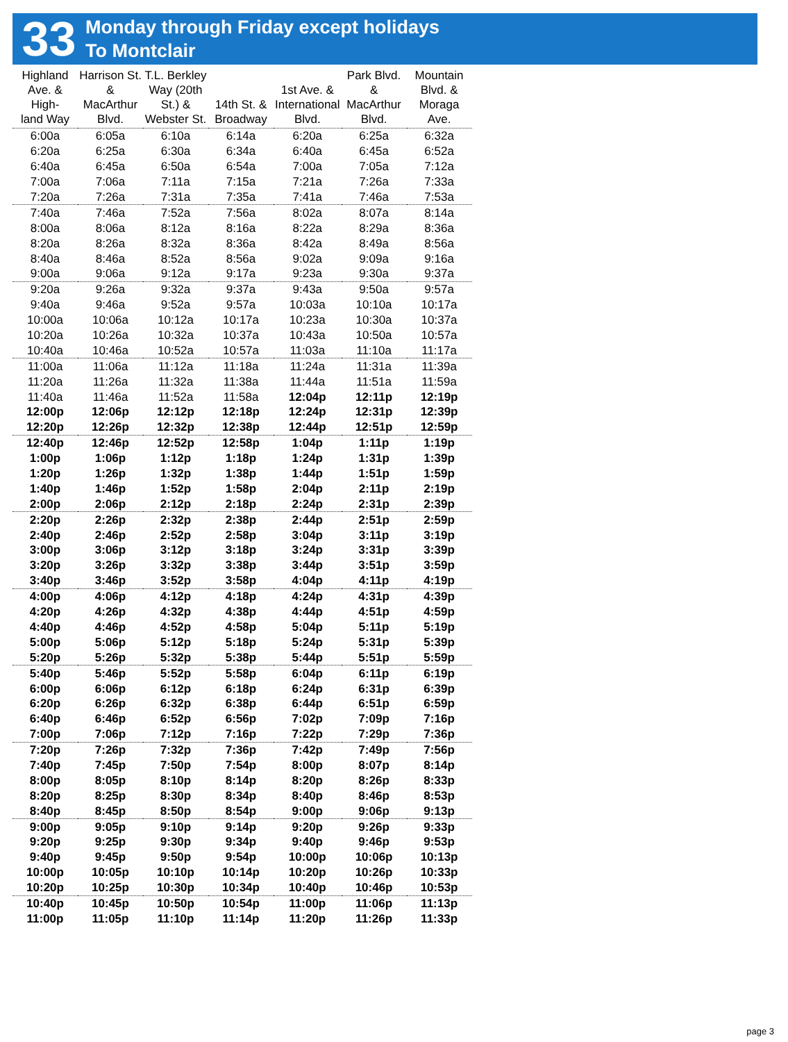33
Monday through Friday except holidays
To Montclair
| Highland Ave. & High- land Way | Harrison St. & MacArthur Blvd. | T.L. Berkley Way (20th St.) & Webster St. | 14th St. & Broadway | 1st Ave. & International Blvd. | Park Blvd. & MacArthur Blvd. | Mountain Blvd. & Moraga Ave. |
| --- | --- | --- | --- | --- | --- | --- |
| 6:00a | 6:05a | 6:10a | 6:14a | 6:20a | 6:25a | 6:32a |
| 6:20a | 6:25a | 6:30a | 6:34a | 6:40a | 6:45a | 6:52a |
| 6:40a | 6:45a | 6:50a | 6:54a | 7:00a | 7:05a | 7:12a |
| 7:00a | 7:06a | 7:11a | 7:15a | 7:21a | 7:26a | 7:33a |
| 7:20a | 7:26a | 7:31a | 7:35a | 7:41a | 7:46a | 7:53a |
| 7:40a | 7:46a | 7:52a | 7:56a | 8:02a | 8:07a | 8:14a |
| 8:00a | 8:06a | 8:12a | 8:16a | 8:22a | 8:29a | 8:36a |
| 8:20a | 8:26a | 8:32a | 8:36a | 8:42a | 8:49a | 8:56a |
| 8:40a | 8:46a | 8:52a | 8:56a | 9:02a | 9:09a | 9:16a |
| 9:00a | 9:06a | 9:12a | 9:17a | 9:23a | 9:30a | 9:37a |
| 9:20a | 9:26a | 9:32a | 9:37a | 9:43a | 9:50a | 9:57a |
| 9:40a | 9:46a | 9:52a | 9:57a | 10:03a | 10:10a | 10:17a |
| 10:00a | 10:06a | 10:12a | 10:17a | 10:23a | 10:30a | 10:37a |
| 10:20a | 10:26a | 10:32a | 10:37a | 10:43a | 10:50a | 10:57a |
| 10:40a | 10:46a | 10:52a | 10:57a | 11:03a | 11:10a | 11:17a |
| 11:00a | 11:06a | 11:12a | 11:18a | 11:24a | 11:31a | 11:39a |
| 11:20a | 11:26a | 11:32a | 11:38a | 11:44a | 11:51a | 11:59a |
| 11:40a | 11:46a | 11:52a | 11:58a | 12:04p | 12:11p | 12:19p |
| 12:00p | 12:06p | 12:12p | 12:18p | 12:24p | 12:31p | 12:39p |
| 12:20p | 12:26p | 12:32p | 12:38p | 12:44p | 12:51p | 12:59p |
| 12:40p | 12:46p | 12:52p | 12:58p | 1:04p | 1:11p | 1:19p |
| 1:00p | 1:06p | 1:12p | 1:18p | 1:24p | 1:31p | 1:39p |
| 1:20p | 1:26p | 1:32p | 1:38p | 1:44p | 1:51p | 1:59p |
| 1:40p | 1:46p | 1:52p | 1:58p | 2:04p | 2:11p | 2:19p |
| 2:00p | 2:06p | 2:12p | 2:18p | 2:24p | 2:31p | 2:39p |
| 2:20p | 2:26p | 2:32p | 2:38p | 2:44p | 2:51p | 2:59p |
| 2:40p | 2:46p | 2:52p | 2:58p | 3:04p | 3:11p | 3:19p |
| 3:00p | 3:06p | 3:12p | 3:18p | 3:24p | 3:31p | 3:39p |
| 3:20p | 3:26p | 3:32p | 3:38p | 3:44p | 3:51p | 3:59p |
| 3:40p | 3:46p | 3:52p | 3:58p | 4:04p | 4:11p | 4:19p |
| 4:00p | 4:06p | 4:12p | 4:18p | 4:24p | 4:31p | 4:39p |
| 4:20p | 4:26p | 4:32p | 4:38p | 4:44p | 4:51p | 4:59p |
| 4:40p | 4:46p | 4:52p | 4:58p | 5:04p | 5:11p | 5:19p |
| 5:00p | 5:06p | 5:12p | 5:18p | 5:24p | 5:31p | 5:39p |
| 5:20p | 5:26p | 5:32p | 5:38p | 5:44p | 5:51p | 5:59p |
| 5:40p | 5:46p | 5:52p | 5:58p | 6:04p | 6:11p | 6:19p |
| 6:00p | 6:06p | 6:12p | 6:18p | 6:24p | 6:31p | 6:39p |
| 6:20p | 6:26p | 6:32p | 6:38p | 6:44p | 6:51p | 6:59p |
| 6:40p | 6:46p | 6:52p | 6:56p | 7:02p | 7:09p | 7:16p |
| 7:00p | 7:06p | 7:12p | 7:16p | 7:22p | 7:29p | 7:36p |
| 7:20p | 7:26p | 7:32p | 7:36p | 7:42p | 7:49p | 7:56p |
| 7:40p | 7:45p | 7:50p | 7:54p | 8:00p | 8:07p | 8:14p |
| 8:00p | 8:05p | 8:10p | 8:14p | 8:20p | 8:26p | 8:33p |
| 8:20p | 8:25p | 8:30p | 8:34p | 8:40p | 8:46p | 8:53p |
| 8:40p | 8:45p | 8:50p | 8:54p | 9:00p | 9:06p | 9:13p |
| 9:00p | 9:05p | 9:10p | 9:14p | 9:20p | 9:26p | 9:33p |
| 9:20p | 9:25p | 9:30p | 9:34p | 9:40p | 9:46p | 9:53p |
| 9:40p | 9:45p | 9:50p | 9:54p | 10:00p | 10:06p | 10:13p |
| 10:00p | 10:05p | 10:10p | 10:14p | 10:20p | 10:26p | 10:33p |
| 10:20p | 10:25p | 10:30p | 10:34p | 10:40p | 10:46p | 10:53p |
| 10:40p | 10:45p | 10:50p | 10:54p | 11:00p | 11:06p | 11:13p |
| 11:00p | 11:05p | 11:10p | 11:14p | 11:20p | 11:26p | 11:33p |
page 3